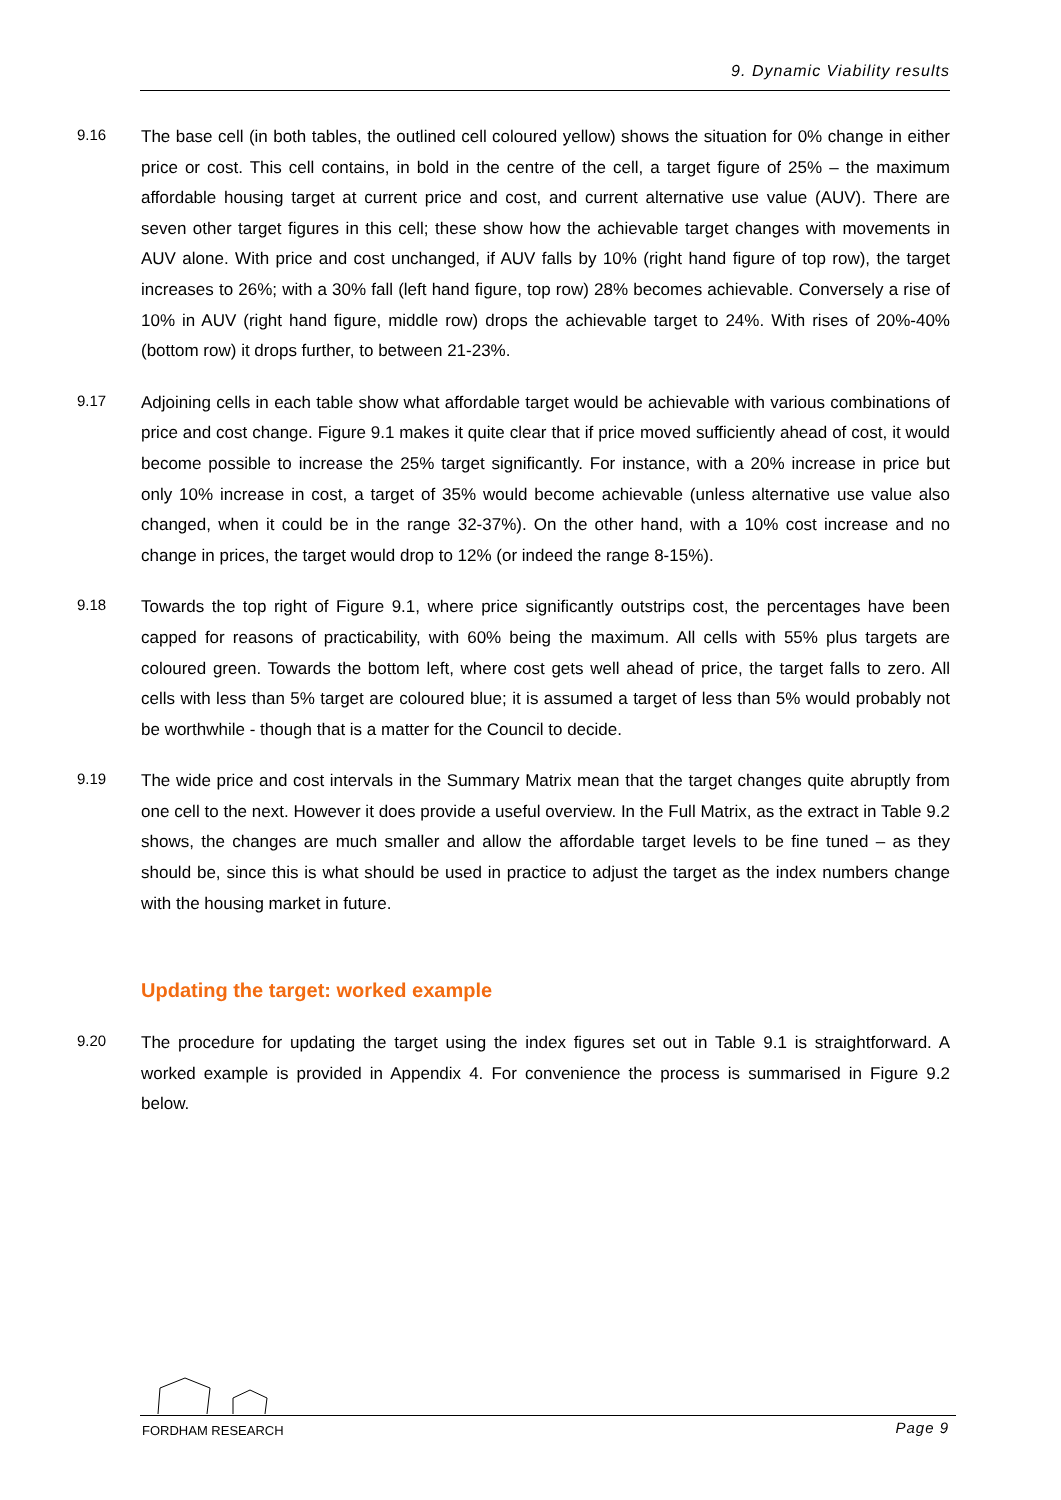9. Dynamic Viability results
9.16
The base cell (in both tables, the outlined cell coloured yellow) shows the situation for 0% change in either price or cost. This cell contains, in bold in the centre of the cell, a target figure of 25% – the maximum affordable housing target at current price and cost, and current alternative use value (AUV). There are seven other target figures in this cell; these show how the achievable target changes with movements in AUV alone. With price and cost unchanged, if AUV falls by 10% (right hand figure of top row), the target increases to 26%; with a 30% fall (left hand figure, top row) 28% becomes achievable. Conversely a rise of 10% in AUV (right hand figure, middle row) drops the achievable target to 24%. With rises of 20%-40% (bottom row) it drops further, to between 21-23%.
9.17
Adjoining cells in each table show what affordable target would be achievable with various combinations of price and cost change. Figure 9.1 makes it quite clear that if price moved sufficiently ahead of cost, it would become possible to increase the 25% target significantly. For instance, with a 20% increase in price but only 10% increase in cost, a target of 35% would become achievable (unless alternative use value also changed, when it could be in the range 32-37%). On the other hand, with a 10% cost increase and no change in prices, the target would drop to 12% (or indeed the range 8-15%).
9.18
Towards the top right of Figure 9.1, where price significantly outstrips cost, the percentages have been capped for reasons of practicability, with 60% being the maximum. All cells with 55% plus targets are coloured green. Towards the bottom left, where cost gets well ahead of price, the target falls to zero. All cells with less than 5% target are coloured blue; it is assumed a target of less than 5% would probably not be worthwhile - though that is a matter for the Council to decide.
9.19
The wide price and cost intervals in the Summary Matrix mean that the target changes quite abruptly from one cell to the next. However it does provide a useful overview. In the Full Matrix, as the extract in Table 9.2 shows, the changes are much smaller and allow the affordable target levels to be fine tuned – as they should be, since this is what should be used in practice to adjust the target as the index numbers change with the housing market in future.
Updating the target: worked example
9.20
The procedure for updating the target using the index figures set out in Table 9.1 is straightforward. A worked example is provided in Appendix 4. For convenience the process is summarised in Figure 9.2 below.
FORDHAM RESEARCH Page 9